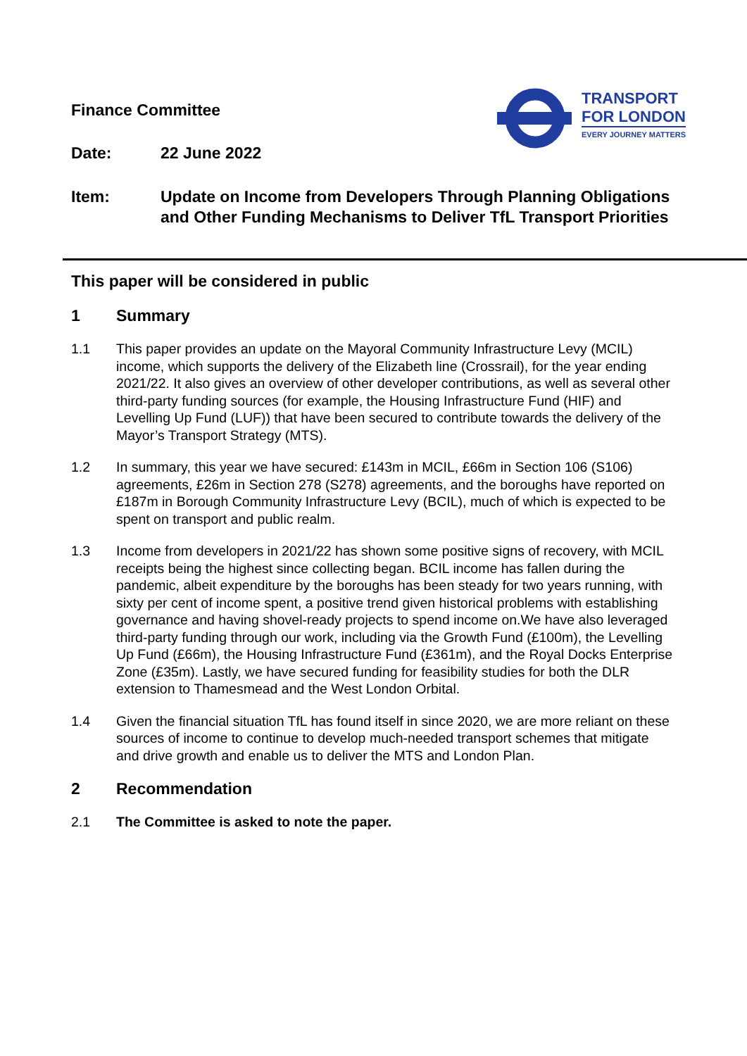TRANSPORT
FOR LONDON
EVERY JOURNEY MATTERS
Finance Committee
Date: 22 June 2022
Item: Update on Income from Developers Through Planning Obligations and Other Funding Mechanisms to Deliver TfL Transport Priorities
This paper will be considered in public
1 Summary
1.1 This paper provides an update on the Mayoral Community Infrastructure Levy (MCIL) income, which supports the delivery of the Elizabeth line (Crossrail), for the year ending 2021/22. It also gives an overview of other developer contributions, as well as several other third-party funding sources (for example, the Housing Infrastructure Fund (HIF) and Levelling Up Fund (LUF)) that have been secured to contribute towards the delivery of the Mayor’s Transport Strategy (MTS).
1.2 In summary, this year we have secured: £143m in MCIL, £66m in Section 106 (S106) agreements, £26m in Section 278 (S278) agreements, and the boroughs have reported on £187m in Borough Community Infrastructure Levy (BCIL), much of which is expected to be spent on transport and public realm.
1.3 Income from developers in 2021/22 has shown some positive signs of recovery, with MCIL receipts being the highest since collecting began. BCIL income has fallen during the pandemic, albeit expenditure by the boroughs has been steady for two years running, with sixty per cent of income spent, a positive trend given historical problems with establishing governance and having shovel-ready projects to spend income on.We have also leveraged third-party funding through our work, including via the Growth Fund (£100m), the Levelling Up Fund (£66m), the Housing Infrastructure Fund (£361m), and the Royal Docks Enterprise Zone (£35m). Lastly, we have secured funding for feasibility studies for both the DLR extension to Thamesmead and the West London Orbital.
1.4 Given the financial situation TfL has found itself in since 2020, we are more reliant on these sources of income to continue to develop much-needed transport schemes that mitigate and drive growth and enable us to deliver the MTS and London Plan.
2 Recommendation
2.1 The Committee is asked to note the paper.